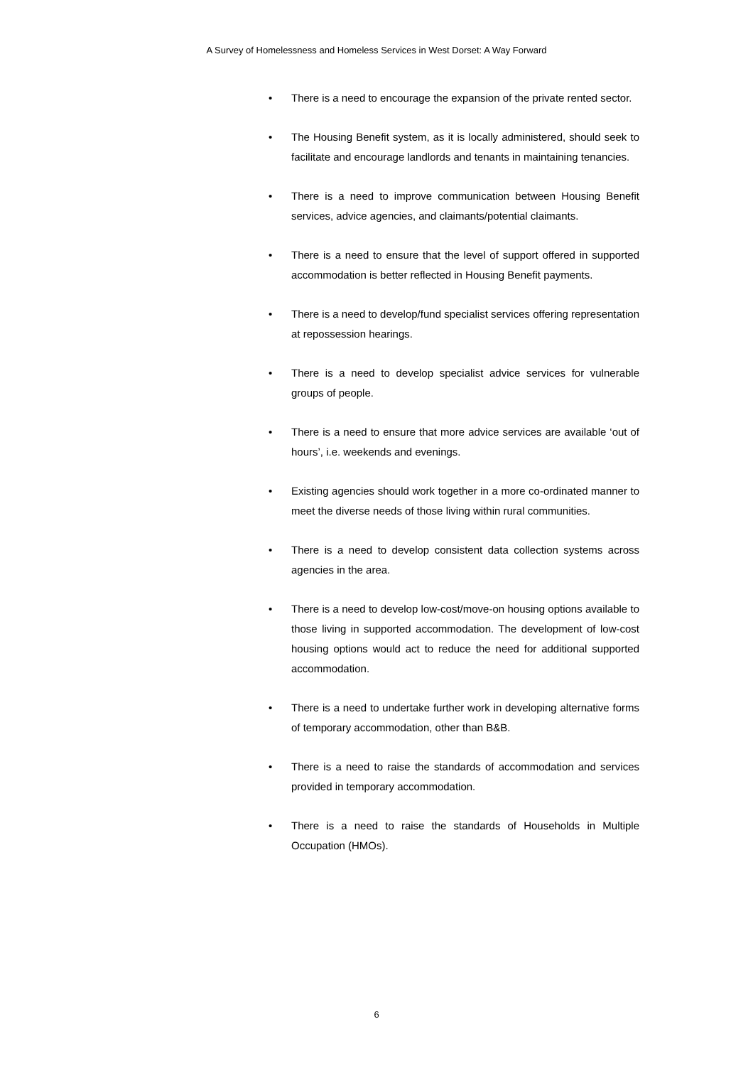A Survey of Homelessness and Homeless Services in West Dorset: A Way Forward
• There is a need to encourage the expansion of the private rented sector.
• The Housing Benefit system, as it is locally administered, should seek to facilitate and encourage landlords and tenants in maintaining tenancies.
• There is a need to improve communication between Housing Benefit services, advice agencies, and claimants/potential claimants.
• There is a need to ensure that the level of support offered in supported accommodation is better reflected in Housing Benefit payments.
• There is a need to develop/fund specialist services offering representation at repossession hearings.
• There is a need to develop specialist advice services for vulnerable groups of people.
• There is a need to ensure that more advice services are available ‘out of hours’, i.e. weekends and evenings.
• Existing agencies should work together in a more co-ordinated manner to meet the diverse needs of those living within rural communities.
• There is a need to develop consistent data collection systems across agencies in the area.
• There is a need to develop low-cost/move-on housing options available to those living in supported accommodation. The development of low-cost housing options would act to reduce the need for additional supported accommodation.
• There is a need to undertake further work in developing alternative forms of temporary accommodation, other than B&B.
• There is a need to raise the standards of accommodation and services provided in temporary accommodation.
• There is a need to raise the standards of Households in Multiple Occupation (HMOs).
6